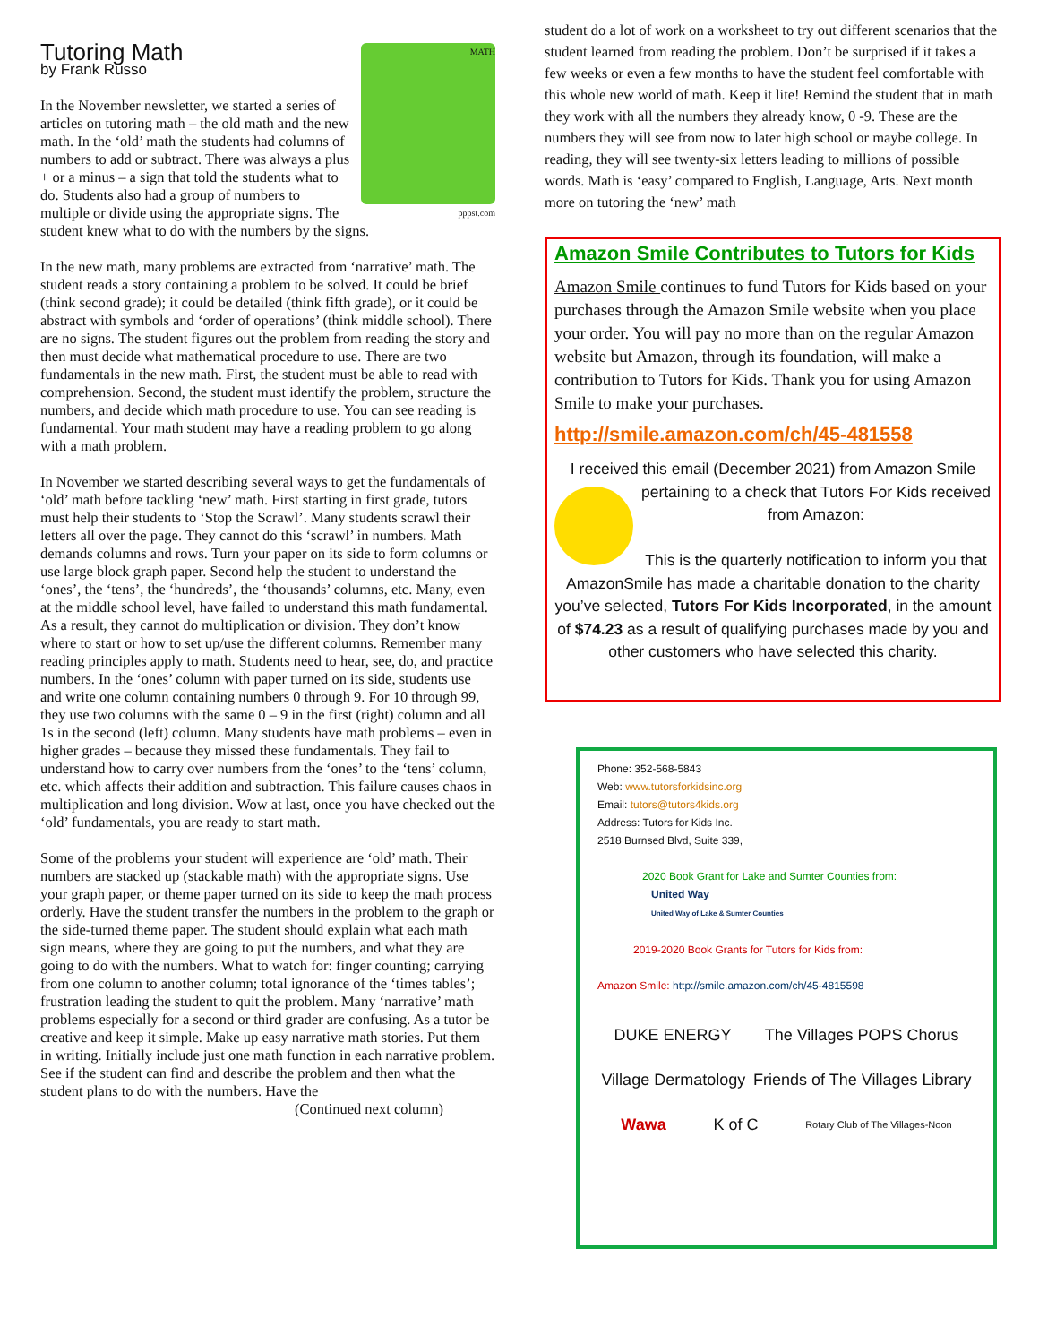Tutoring Math
by Frank Russo
MATH
pppst.com
In the November newsletter, we started a series of articles on tutoring math – the old math and the new math. In the ‘old’ math the students had columns of numbers to add or subtract. There was always a plus + or a minus – a sign that told the students what to do. Students also had a group of numbers to multiple or divide using the appropriate signs. The student knew what to do with the numbers by the signs.
In the new math, many problems are extracted from ‘narrative’ math. The student reads a story containing a problem to be solved. It could be brief (think second grade); it could be detailed (think fifth grade), or it could be abstract with symbols and ‘order of operations’ (think middle school). There are no signs. The student figures out the problem from reading the story and then must decide what mathematical procedure to use. There are two fundamentals in the new math. First, the student must be able to read with comprehension. Second, the student must identify the problem, structure the numbers, and decide which math procedure to use. You can see reading is fundamental. Your math student may have a reading problem to go along with a math problem.
In November we started describing several ways to get the fundamentals of ‘old’ math before tackling ‘new’ math. First starting in first grade, tutors must help their students to ‘Stop the Scrawl’. Many students scrawl their letters all over the page. They cannot do this ‘scrawl’ in numbers. Math demands columns and rows. Turn your paper on its side to form columns or use large block graph paper. Second help the student to understand the ‘ones’, the ‘tens’, the ‘hundreds’, the ‘thousands’ columns, etc. Many, even at the middle school level, have failed to understand this math fundamental. As a result, they cannot do multiplication or division. They don’t know where to start or how to set up/use the different columns. Remember many reading principles apply to math. Students need to hear, see, do, and practice numbers. In the ‘ones’ column with paper turned on its side, students use and write one column containing numbers 0 through 9. For 10 through 99, they use two columns with the same 0 – 9 in the first (right) column and all 1s in the second (left) column. Many students have math problems – even in higher grades – because they missed these fundamentals. They fail to understand how to carry over numbers from the ‘ones’ to the ‘tens’ column, etc. which affects their addition and subtraction. This failure causes chaos in multiplication and long division. Wow at last, once you have checked out the ‘old’ fundamentals, you are ready to start math.
Some of the problems your student will experience are ‘old’ math. Their numbers are stacked up (stackable math) with the appropriate signs. Use your graph paper, or theme paper turned on its side to keep the math process orderly. Have the student transfer the numbers in the problem to the graph or the side-turned theme paper. The student should explain what each math sign means, where they are going to put the numbers, and what they are going to do with the numbers. What to watch for: finger counting; carrying from one column to another column; total ignorance of the ‘times tables’; frustration leading the student to quit the problem. Many ‘narrative’ math problems especially for a second or third grader are confusing. As a tutor be creative and keep it simple. Make up easy narrative math stories. Put them in writing. Initially include just one math function in each narrative problem. See if the student can find and describe the problem and then what the student plans to do with the numbers. Have the
(Continued next column)
student do a lot of work on a worksheet to try out different scenarios that the student learned from reading the problem. Don’t be surprised if it takes a few weeks or even a few months to have the student feel comfortable with this whole new world of math. Keep it lite! Remind the student that in math they work with all the numbers they already know, 0 -9. These are the numbers they will see from now to later high school or maybe college. In reading, they will see twenty-six letters leading to millions of possible words. Math is ‘easy’ compared to English, Language, Arts. Next month more on tutoring the ‘new’ math
Amazon Smile Contributes to Tutors for Kids
Amazon Smile continues to fund Tutors for Kids based on your purchases through the Amazon Smile website when you place your order. You will pay no more than on the regular Amazon website but Amazon, through its foundation, will make a contribution to Tutors for Kids. Thank you for using Amazon Smile to make your purchases.
http://smile.amazon.com/ch/45-481558
I received this email (December 2021) from Amazon Smile
pertaining to a check that Tutors For Kids received from Amazon:
This is the quarterly notification to inform you that AmazonSmile has made a charitable donation to the charity you’ve selected, Tutors For Kids Incorporated, in the amount of $74.23 as a result of qualifying purchases made by you and other customers who have selected this charity.
Phone: 352-568-5843
Web: www.tutorsforkidsinc.org
Email: tutors@tutors4kids.org
Address: Tutors for Kids Inc.
2518 Burnsed Blvd, Suite 339,
2020 Book Grant for Lake and Sumter Counties from:
United Way
United Way of Lake & Sumter Counties
2019-2020 Book Grants for Tutors for Kids from:
Amazon Smile: http://smile.amazon.com/ch/45-4815598
DUKE ENERGY The Villages POPS Chorus
Village Dermatology Friends of The Villages Library
Wawa K of C Rotary Club of The Villages-Noon